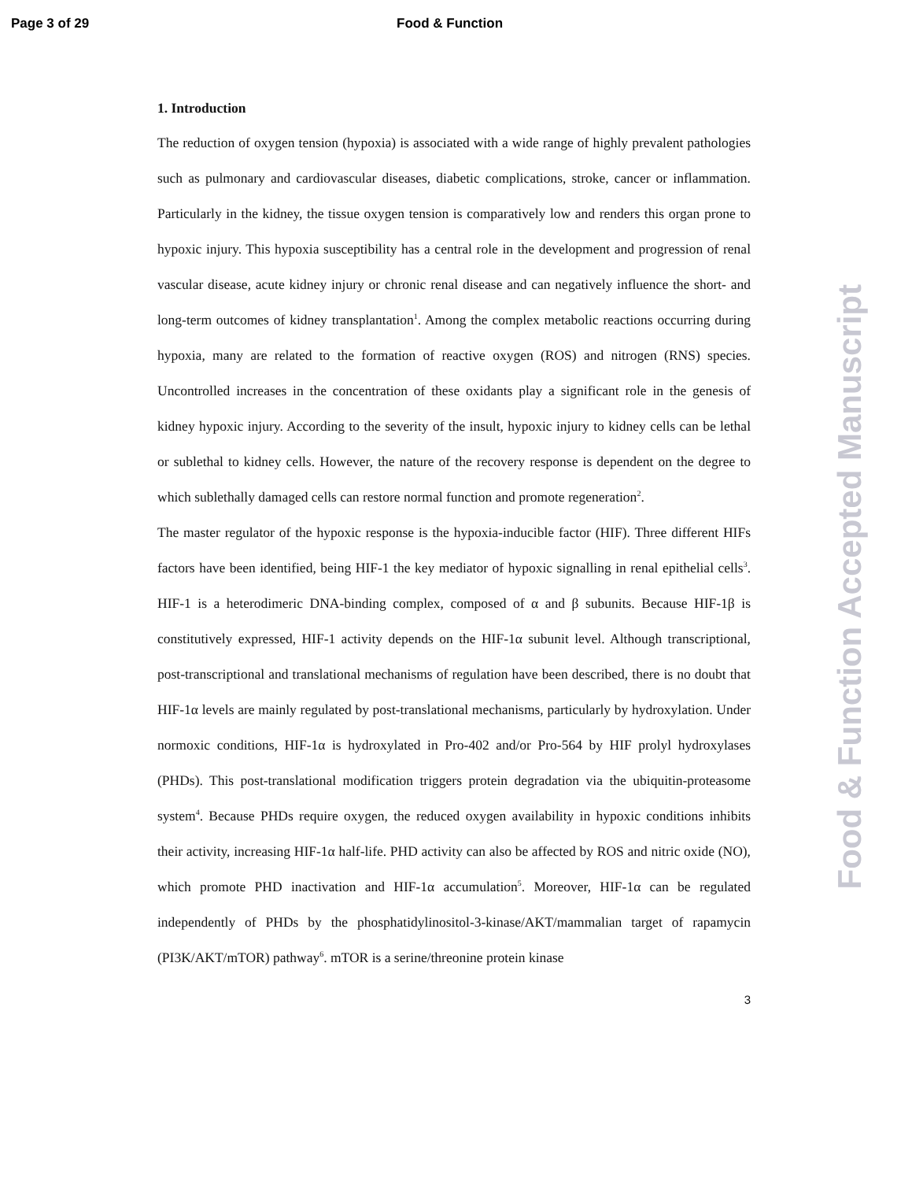Page 3 of 29 Food & Function
1. Introduction
The reduction of oxygen tension (hypoxia) is associated with a wide range of highly prevalent pathologies such as pulmonary and cardiovascular diseases, diabetic complications, stroke, cancer or inflammation. Particularly in the kidney, the tissue oxygen tension is comparatively low and renders this organ prone to hypoxic injury. This hypoxia susceptibility has a central role in the development and progression of renal vascular disease, acute kidney injury or chronic renal disease and can negatively influence the short- and long-term outcomes of kidney transplantation<sup>1</sup>. Among the complex metabolic reactions occurring during hypoxia, many are related to the formation of reactive oxygen (ROS) and nitrogen (RNS) species. Uncontrolled increases in the concentration of these oxidants play a significant role in the genesis of kidney hypoxic injury. According to the severity of the insult, hypoxic injury to kidney cells can be lethal or sublethal to kidney cells. However, the nature of the recovery response is dependent on the degree to which sublethally damaged cells can restore normal function and promote regeneration<sup>2</sup>.
The master regulator of the hypoxic response is the hypoxia-inducible factor (HIF). Three different HIFs factors have been identified, being HIF-1 the key mediator of hypoxic signalling in renal epithelial cells<sup>3</sup>. HIF-1 is a heterodimeric DNA-binding complex, composed of α and β subunits. Because HIF-1β is constitutively expressed, HIF-1 activity depends on the HIF-1α subunit level. Although transcriptional, post-transcriptional and translational mechanisms of regulation have been described, there is no doubt that HIF-1α levels are mainly regulated by post-translational mechanisms, particularly by hydroxylation. Under normoxic conditions, HIF-1α is hydroxylated in Pro-402 and/or Pro-564 by HIF prolyl hydroxylases (PHDs). This post-translational modification triggers protein degradation via the ubiquitin-proteasome system<sup>4</sup>. Because PHDs require oxygen, the reduced oxygen availability in hypoxic conditions inhibits their activity, increasing HIF-1α half-life. PHD activity can also be affected by ROS and nitric oxide (NO), which promote PHD inactivation and HIF-1α accumulation<sup>5</sup>. Moreover, HIF-1α can be regulated independently of PHDs by the phosphatidylinositol-3-kinase/AKT/mammalian target of rapamycin (PI3K/AKT/mTOR) pathway<sup>6</sup>. mTOR is a serine/threonine protein kinase
3
Food & Function Accepted Manuscript